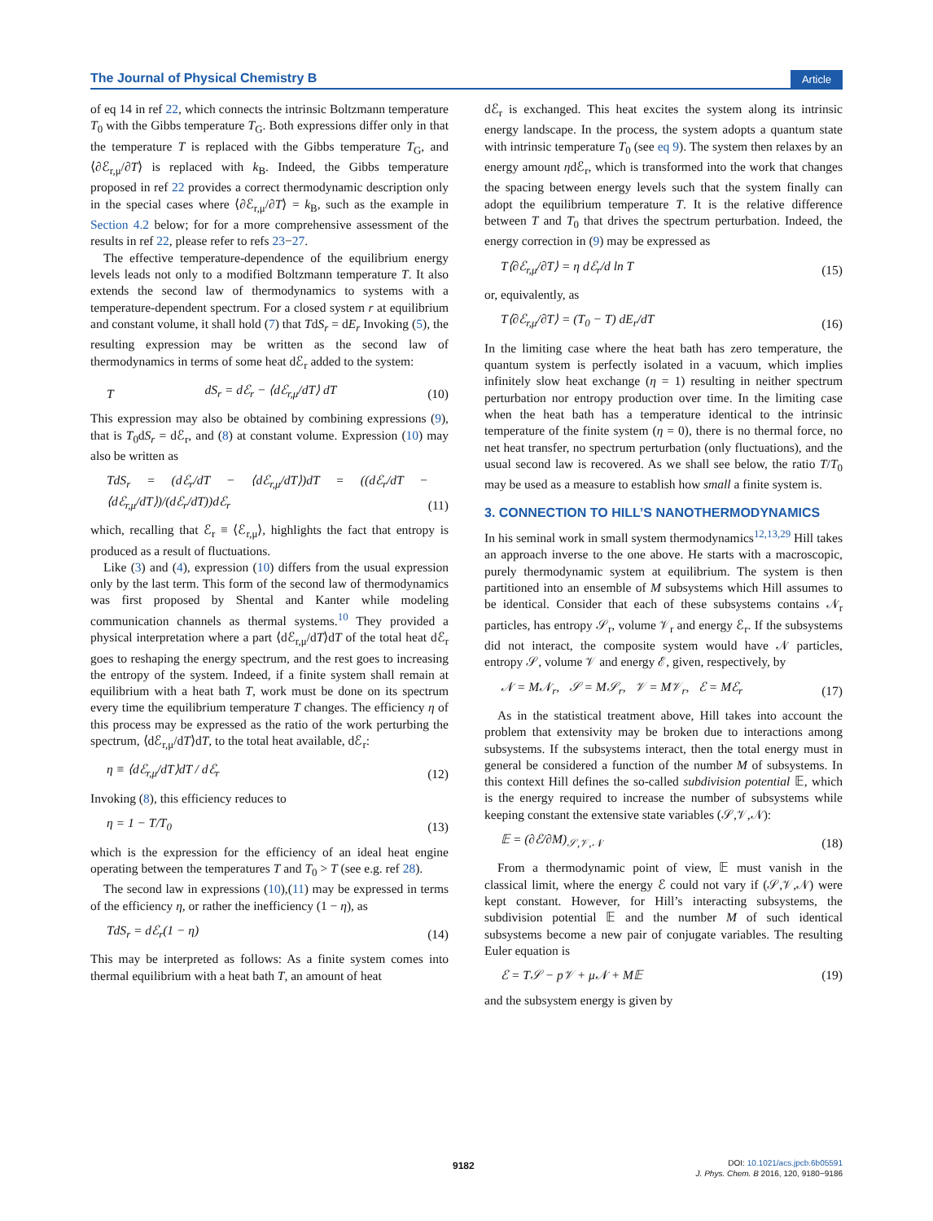The Journal of Physical Chemistry B Article
of eq 14 in ref 22, which connects the intrinsic Boltzmann temperature T<sub>0</sub> with the Gibbs temperature T<sub>G</sub>. Both expressions differ only in that the temperature T is replaced with the Gibbs temperature T<sub>G</sub>, and ⟨∂ℰ<sub>r,μ</sub>/∂T⟩ is replaced with k<sub>B</sub>. Indeed, the Gibbs temperature proposed in ref 22 provides a correct thermodynamic description only in the special cases where ⟨∂ℰ<sub>r,μ</sub>/∂T⟩ = k<sub>B</sub>, such as the example in Section 4.2 below; for for a more comprehensive assessment of the results in ref 22, please refer to refs 23−27.
The effective temperature-dependence of the equilibrium energy levels leads not only to a modified Boltzmann temperature T. It also extends the second law of thermodynamics to systems with a temperature-dependent spectrum. For a closed system r at equilibrium and constant volume, it shall hold (7) that TdS<sub>r</sub> = dE<sub>r</sub> Invoking (5), the resulting expression may be written as the second law of thermodynamics in terms of some heat dℰ<sub>r</sub> added to the system:
TdS<sub>r</sub> = dℰ<sub>r</sub> − ⟨dℰ<sub>r,μ</sub>/dT⟩ dT (10)
This expression may also be obtained by combining expressions (9), that is T<sub>0</sub>dS<sub>r</sub> = dℰ<sub>r</sub>, and (8) at constant volume. Expression (10) may also be written as
TdS<sub>r</sub> = (dℰ<sub>r</sub>/dT − ⟨dℰ<sub>r,μ</sub>/dT⟩)dT = ((dℰ<sub>r</sub>/dT − ⟨dℰ<sub>r,μ</sub>/dT⟩)/(dℰ<sub>r</sub>/dT))dℰ<sub>r</sub> (11)
which, recalling that ℰ<sub>r</sub> ≡ ⟨ℰ<sub>r,μ</sub>⟩, highlights the fact that entropy is produced as a result of fluctuations.
Like (3) and (4), expression (10) differs from the usual expression only by the last term. This form of the second law of thermodynamics was first proposed by Shental and Kanter while modeling communication channels as thermal systems.<sup>10</sup> They provided a physical interpretation where a part ⟨dℰ<sub>r,μ</sub>/dT⟩dT of the total heat dℰ<sub>r</sub> goes to reshaping the energy spectrum, and the rest goes to increasing the entropy of the system. Indeed, if a finite system shall remain at equilibrium with a heat bath T, work must be done on its spectrum every time the equilibrium temperature T changes. The efficiency η of this process may be expressed as the ratio of the work perturbing the spectrum, ⟨dℰ<sub>r,μ</sub>/dT⟩dT, to the total heat available, dℰ<sub>r</sub>:
η ≡ ⟨dℰ<sub>r,μ</sub>/dT⟩dT / dℰ<sub>r</sub> (12)
Invoking (8), this efficiency reduces to
η = 1 − T/T<sub>0</sub> (13)
which is the expression for the efficiency of an ideal heat engine operating between the temperatures T and T<sub>0</sub> > T (see e.g. ref 28).
The second law in expressions (10),(11) may be expressed in terms of the efficiency η, or rather the inefficiency (1 − η), as
TdS<sub>r</sub> = dℰ<sub>r</sub>(1 − η) (14)
This may be interpreted as follows: As a finite system comes into thermal equilibrium with a heat bath T, an amount of heat
dℰ<sub>r</sub> is exchanged. This heat excites the system along its intrinsic energy landscape. In the process, the system adopts a quantum state with intrinsic temperature T<sub>0</sub> (see eq 9). The system then relaxes by an energy amount ηdℰ<sub>r</sub>, which is transformed into the work that changes the spacing between energy levels such that the system finally can adopt the equilibrium temperature T. It is the relative difference between T and T<sub>0</sub> that drives the spectrum perturbation. Indeed, the energy correction in (9) may be expressed as
T⟨∂ℰ<sub>r,μ</sub>/∂T⟩ = η dℰ<sub>r</sub>/d ln T (15)
or, equivalently, as
T⟨∂ℰ<sub>r,μ</sub>/∂T⟩ = (T<sub>0</sub> − T) dE<sub>r</sub>/dT (16)
In the limiting case where the heat bath has zero temperature, the quantum system is perfectly isolated in a vacuum, which implies infinitely slow heat exchange (η = 1) resulting in neither spectrum perturbation nor entropy production over time. In the limiting case when the heat bath has a temperature identical to the intrinsic temperature of the finite system (η = 0), there is no thermal force, no net heat transfer, no spectrum perturbation (only fluctuations), and the usual second law is recovered. As we shall see below, the ratio T/T<sub>0</sub> may be used as a measure to establish how small a finite system is.
3. CONNECTION TO HILL’S NANOTHERMODYNAMICS
In his seminal work in small system thermodynamics<sup>12,13,29</sup> Hill takes an approach inverse to the one above. He starts with a macroscopic, purely thermodynamic system at equilibrium. The system is then partitioned into an ensemble of M subsystems which Hill assumes to be identical. Consider that each of these subsystems contains 𝒩<sub>r</sub> particles, has entropy 𝒮<sub>r</sub>, volume 𝒱<sub>r</sub> and energy ℰ<sub>r</sub>. If the subsystems did not interact, the composite system would have 𝒩 particles, entropy 𝒮, volume 𝒱 and energy ℰ, given, respectively, by
𝒩 = M𝒩<sub>r</sub>, 𝒮 = M𝒮<sub>r</sub>, 𝒱 = M𝒱<sub>r</sub>, ℰ = Mℰ<sub>r</sub> (17)
As in the statistical treatment above, Hill takes into account the problem that extensivity may be broken due to interactions among subsystems. If the subsystems interact, then the total energy must in general be considered a function of the number M of subsystems. In this context Hill defines the so-called subdivision potential 𝔼, which is the energy required to increase the number of subsystems while keeping constant the extensive state variables (𝒮,𝒱,𝒩):
𝔼 = (∂ℰ/∂M)<sub>𝒮,𝒱,𝒩</sub> (18)
From a thermodynamic point of view, 𝔼 must vanish in the classical limit, where the energy ℰ could not vary if (𝒮,𝒱,𝒩) were kept constant. However, for Hill’s interacting subsystems, the subdivision potential 𝔼 and the number M of such identical subsystems become a new pair of conjugate variables. The resulting Euler equation is
ℰ = T𝒮 − p𝒱 + μ𝒩 + M𝔼 (19)
and the subsystem energy is given by
9182 DOI: 10.1021/acs.jpcb.6b05591
J. Phys. Chem. B 2016, 120, 9180−9186